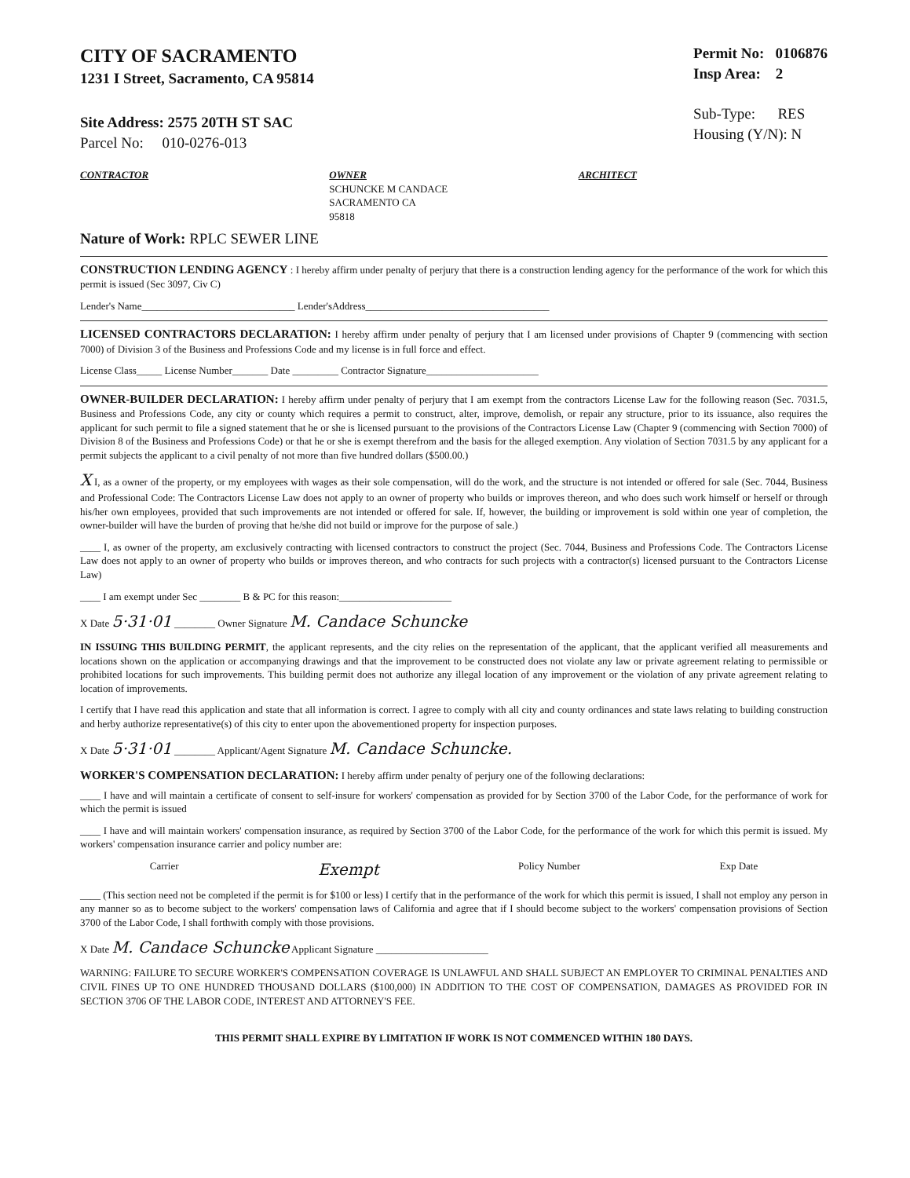CITY OF SACRAMENTO
1231 I Street, Sacramento, CA 95814
Site Address: 2575 20TH ST SAC
Parcel No: 010-0276-013
Permit No: 0106876
Insp Area: 2
Sub-Type: RES
Housing (Y/N): N
CONTRACTOR OWNER
SCHUNCKE M CANDACE
SACRAMENTO CA
95818
ARCHITECT
Nature of Work: RPLC SEWER LINE
CONSTRUCTION LENDING AGENCY : I hereby affirm under penalty of perjury that there is a construction lending agency for the performance of the work for which this permit is issued (Sec 3097, Civ C)
Lender's Name______________________________ Lender'sAddress____________________________________
LICENSED CONTRACTORS DECLARATION: I hereby affirm under penalty of perjury that I am licensed under provisions of Chapter 9 (commencing with section 7000) of Division 3 of the Business and Professions Code and my license is in full force and effect.
License Class_____ License Number_______ Date _________ Contractor Signature______________________
OWNER-BUILDER DECLARATION: I hereby affirm under penalty of perjury that I am exempt from the contractors License Law for the following reason (Sec. 7031.5, Business and Professions Code, any city or county which requires a permit to construct, alter, improve, demolish, or repair any structure, prior to its issuance, also requires the applicant for such permit to file a signed statement that he or she is licensed pursuant to the provisions of the Contractors License Law (Chapter 9 (commencing with Section 7000) of Division 8 of the Business and Professions Code) or that he or she is exempt therefrom and the basis for the alleged exemption. Any violation of Section 7031.5 by any applicant for a permit subjects the applicant to a civil penalty of not more than five hundred dollars ($500.00.)
X I, as a owner of the property, or my employees with wages as their sole compensation, will do the work, and the structure is not intended or offered for sale (Sec. 7044, Business and Professional Code: The Contractors License Law does not apply to an owner of property who builds or improves thereon, and who does such work himself or herself or through his/her own employees, provided that such improvements are not intended or offered for sale. If, however, the building or improvement is sold within one year of completion, the owner-builder will have the burden of proving that he/she did not build or improve for the purpose of sale.)
____ I, as owner of the property, am exclusively contracting with licensed contractors to construct the project (Sec. 7044, Business and Professions Code. The Contractors License Law does not apply to an owner of property who builds or improves thereon, and who contracts for such projects with a contractor(s) licensed pursuant to the Contractors License Law)
____ I am exempt under Sec ________ B & PC for this reason:______________________
X Date 5·31·01 ________ Owner Signature M. Candace Schuncke
IN ISSUING THIS BUILDING PERMIT, the applicant represents, and the city relies on the representation of the applicant, that the applicant verified all measurements and locations shown on the application or accompanying drawings and that the improvement to be constructed does not violate any law or private agreement relating to permissible or prohibited locations for such improvements. This building permit does not authorize any illegal location of any improvement or the violation of any private agreement relating to location of improvements.
I certify that I have read this application and state that all information is correct. I agree to comply with all city and county ordinances and state laws relating to building construction and herby authorize representative(s) of this city to enter upon the abovementioned property for inspection purposes.
X Date 5·31·01 ________ Applicant/Agent Signature M. Candace Schuncke.
WORKER'S COMPENSATION DECLARATION: I hereby affirm under penalty of perjury one of the following declarations:
____ I have and will maintain a certificate of consent to self-insure for workers' compensation as provided for by Section 3700 of the Labor Code, for the performance of work for which the permit is issued
____ I have and will maintain workers' compensation insurance, as required by Section 3700 of the Labor Code, for the performance of the work for which this permit is issued. My workers' compensation insurance carrier and policy number are:
Carrier Exempt Policy Number Exp Date
____ (This section need not be completed if the permit is for $100 or less) I certify that in the performance of the work for which this permit is issued, I shall not employ any person in any manner so as to become subject to the workers' compensation laws of California and agree that if I should become subject to the workers' compensation provisions of Section 3700 of the Labor Code, I shall forthwith comply with those provisions.
X Date M. Candace Schuncke Applicant Signature ______________________
WARNING: FAILURE TO SECURE WORKER'S COMPENSATION COVERAGE IS UNLAWFUL AND SHALL SUBJECT AN EMPLOYER TO CRIMINAL PENALTIES AND CIVIL FINES UP TO ONE HUNDRED THOUSAND DOLLARS ($100,000) IN ADDITION TO THE COST OF COMPENSATION, DAMAGES AS PROVIDED FOR IN SECTION 3706 OF THE LABOR CODE, INTEREST AND ATTORNEY'S FEE.
THIS PERMIT SHALL EXPIRE BY LIMITATION IF WORK IS NOT COMMENCED WITHIN 180 DAYS.